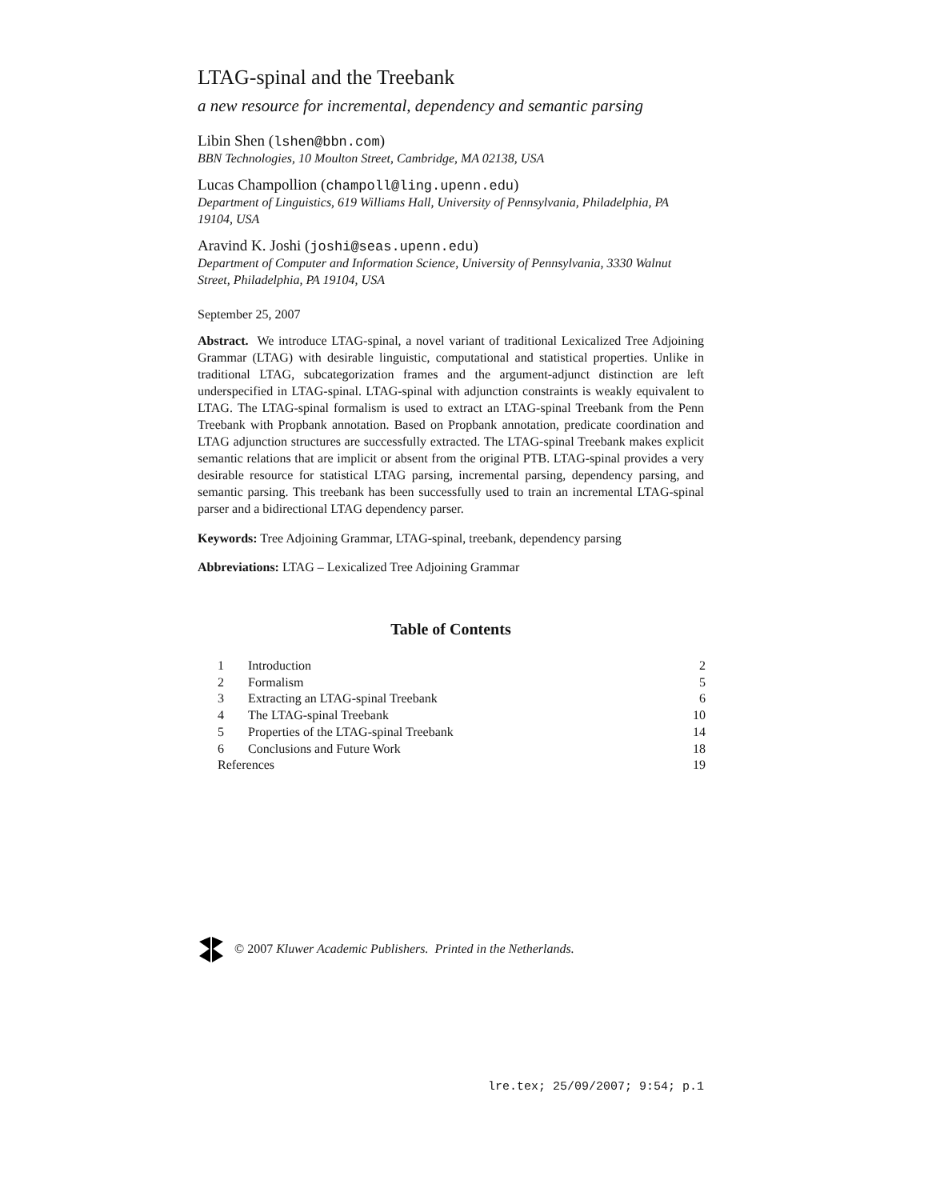LTAG-spinal and the Treebank
a new resource for incremental, dependency and semantic parsing
Libin Shen (lshen@bbn.com)
BBN Technologies, 10 Moulton Street, Cambridge, MA 02138, USA
Lucas Champollion (champoll@ling.upenn.edu)
Department of Linguistics, 619 Williams Hall, University of Pennsylvania, Philadelphia, PA 19104, USA
Aravind K. Joshi (joshi@seas.upenn.edu)
Department of Computer and Information Science, University of Pennsylvania, 3330 Walnut Street, Philadelphia, PA 19104, USA
September 25, 2007
Abstract. We introduce LTAG-spinal, a novel variant of traditional Lexicalized Tree Adjoining Grammar (LTAG) with desirable linguistic, computational and statistical properties. Unlike in traditional LTAG, subcategorization frames and the argument-adjunct distinction are left underspecified in LTAG-spinal. LTAG-spinal with adjunction constraints is weakly equivalent to LTAG. The LTAG-spinal formalism is used to extract an LTAG-spinal Treebank from the Penn Treebank with Propbank annotation. Based on Propbank annotation, predicate coordination and LTAG adjunction structures are successfully extracted. The LTAG-spinal Treebank makes explicit semantic relations that are implicit or absent from the original PTB. LTAG-spinal provides a very desirable resource for statistical LTAG parsing, incremental parsing, dependency parsing, and semantic parsing. This treebank has been successfully used to train an incremental LTAG-spinal parser and a bidirectional LTAG dependency parser.
Keywords: Tree Adjoining Grammar, LTAG-spinal, treebank, dependency parsing
Abbreviations: LTAG – Lexicalized Tree Adjoining Grammar
Table of Contents
| 1 | Introduction | 2 |
| 2 | Formalism | 5 |
| 3 | Extracting an LTAG-spinal Treebank | 6 |
| 4 | The LTAG-spinal Treebank | 10 |
| 5 | Properties of the LTAG-spinal Treebank | 14 |
| 6 | Conclusions and Future Work | 18 |
| References | | 19 |
© 2007 Kluwer Academic Publishers. Printed in the Netherlands.
lre.tex; 25/09/2007; 9:54; p.1